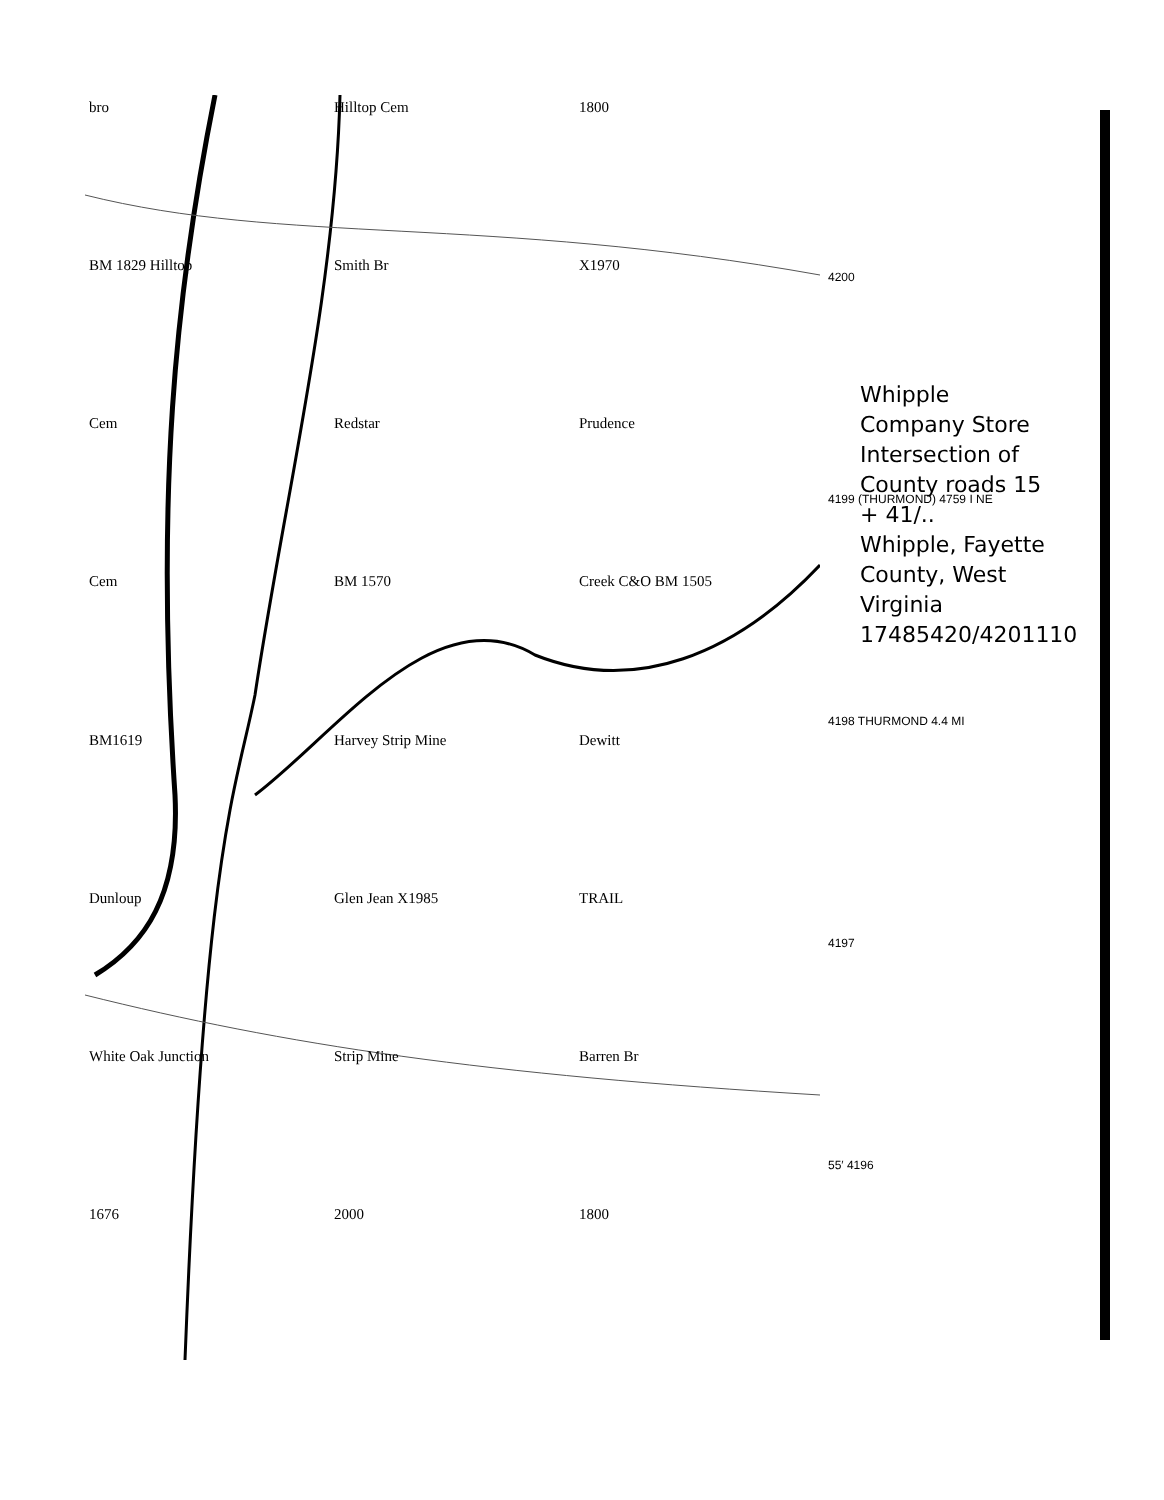bro
Hilltop Cem
1800
BM 1829 Hilltop
Smith Br
X1970
Cem
Redstar
Prudence
Cem
BM 1570
Creek C&O BM 1505
BM1619
Harvey Strip Mine
Dewitt
Dunloup
Glen Jean X1985
TRAIL
White Oak Junction
Strip Mine
Barren Br
1676
2000
1800
4200
4199 (THURMOND) 4759 I NE
4198 THURMOND 4.4 MI
4197
55′ 4196
Whipple Company Store
Intersection of County roads 15 + 41/..
Whipple, Fayette County, West Virginia
17485420/4201110